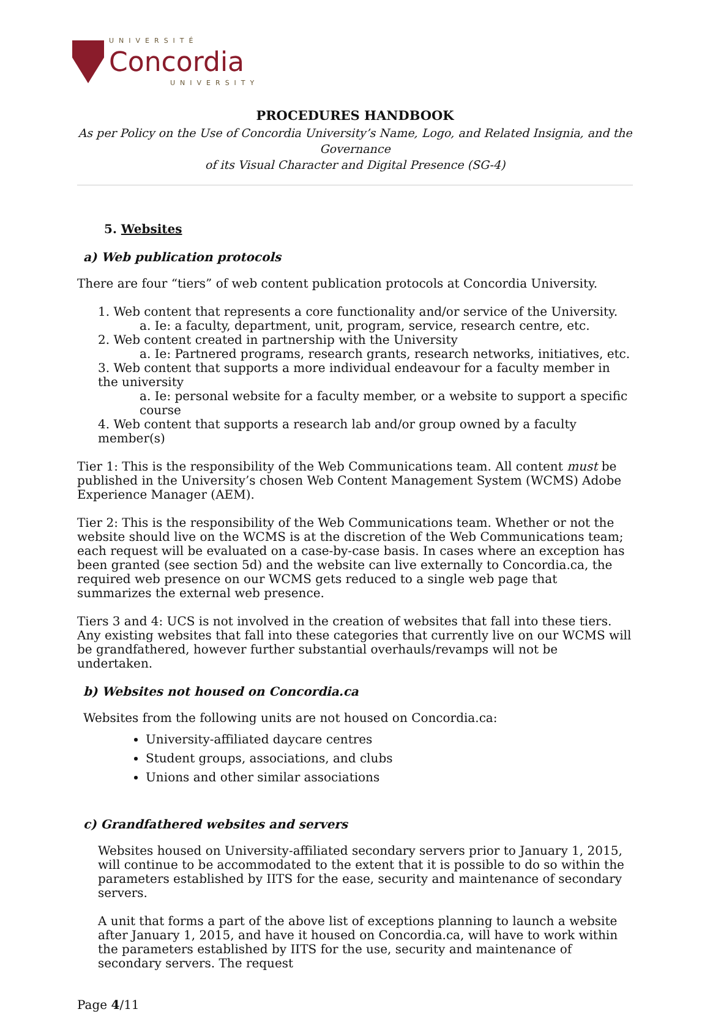UNIVERSITÉ
Concordia
UNIVERSITY
PROCEDURES HANDBOOK
As per Policy on the Use of Concordia University’s Name, Logo, and Related Insignia, and the Governance
of its Visual Character and Digital Presence (SG-4)
5. Websites
a) Web publication protocols
There are four “tiers” of web content publication protocols at Concordia University.
1. Web content that represents a core functionality and/or service of the University.
a. Ie: a faculty, department, unit, program, service, research centre, etc.
2. Web content created in partnership with the University
a. Ie: Partnered programs, research grants, research networks, initiatives, etc.
3. Web content that supports a more individual endeavour for a faculty member in the university
a. Ie: personal website for a faculty member, or a website to support a specific course
4. Web content that supports a research lab and/or group owned by a faculty member(s)
Tier 1: This is the responsibility of the Web Communications team. All content must be published in the University’s chosen Web Content Management System (WCMS) Adobe Experience Manager (AEM).
Tier 2: This is the responsibility of the Web Communications team. Whether or not the website should live on the WCMS is at the discretion of the Web Communications team; each request will be evaluated on a case-by-case basis. In cases where an exception has been granted (see section 5d) and the website can live externally to Concordia.ca, the required web presence on our WCMS gets reduced to a single web page that summarizes the external web presence.
Tiers 3 and 4: UCS is not involved in the creation of websites that fall into these tiers. Any existing websites that fall into these categories that currently live on our WCMS will be grandfathered, however further substantial overhauls/revamps will not be undertaken.
b) Websites not housed on Concordia.ca
Websites from the following units are not housed on Concordia.ca:
University-affiliated daycare centres
Student groups, associations, and clubs
Unions and other similar associations
c) Grandfathered websites and servers
Websites housed on University-affiliated secondary servers prior to January 1, 2015, will continue to be accommodated to the extent that it is possible to do so within the parameters established by IITS for the ease, security and maintenance of secondary servers.
A unit that forms a part of the above list of exceptions planning to launch a website after January 1, 2015, and have it housed on Concordia.ca, will have to work within the parameters established by IITS for the use, security and maintenance of secondary servers. The request
Page 4/11